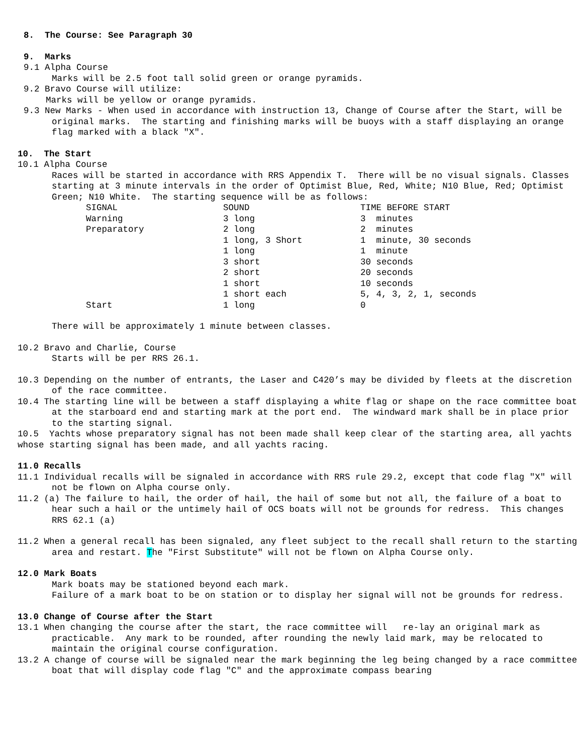8. The Course: See Paragraph 30
9. Marks
9.1 Alpha Course
Marks will be 2.5 foot tall solid green or orange pyramids.
9.2 Bravo Course will utilize:
Marks will be yellow or orange pyramids.
9.3 New Marks - When used in accordance with instruction 13, Change of Course after the Start, will be original marks. The starting and finishing marks will be buoys with a staff displaying an orange flag marked with a black "X".
10. The Start
10.1 Alpha Course
Races will be started in accordance with RRS Appendix T. There will be no visual signals. Classes starting at 3 minute intervals in the order of Optimist Blue, Red, White; N10 Blue, Red; Optimist Green; N10 White. The starting sequence will be as follows:
| SIGNAL | SOUND | TIME BEFORE START |
| Warning | 3 long | 3 minutes |
| Preparatory | 2 long | 2 minutes |
| | 1 long, 3 Short | 1 minute, 30 seconds |
| | 1 long | 1 minute |
| | 3 short | 30 seconds |
| | 2 short | 20 seconds |
| | 1 short | 10 seconds |
| | 1 short each | 5, 4, 3, 2, 1, seconds |
| Start | 1 long | 0 |
There will be approximately 1 minute between classes.
10.2 Bravo and Charlie, Course
Starts will be per RRS 26.1.
10.3 Depending on the number of entrants, the Laser and C420’s may be divided by fleets at the discretion of the race committee.
10.4 The starting line will be between a staff displaying a white flag or shape on the race committee boat at the starboard end and starting mark at the port end. The windward mark shall be in place prior to the starting signal.
10.5 Yachts whose preparatory signal has not been made shall keep clear of the starting area, all yachts whose starting signal has been made, and all yachts racing.
11.0 Recalls
11.1 Individual recalls will be signaled in accordance with RRS rule 29.2, except that code flag "X" will not be flown on Alpha course only.
11.2 (a) The failure to hail, the order of hail, the hail of some but not all, the failure of a boat to hear such a hail or the untimely hail of OCS boats will not be grounds for redress. This changes RRS 62.1 (a)
11.2 When a general recall has been signaled, any fleet subject to the recall shall return to the starting area and restart. The "First Substitute" will not be flown on Alpha Course only.
12.0 Mark Boats
Mark boats may be stationed beyond each mark.
Failure of a mark boat to be on station or to display her signal will not be grounds for redress.
13.0 Change of Course after the Start
13.1 When changing the course after the start, the race committee will re-lay an original mark as practicable. Any mark to be rounded, after rounding the newly laid mark, may be relocated to maintain the original course configuration.
13.2 A change of course will be signaled near the mark beginning the leg being changed by a race committee boat that will display code flag "C" and the approximate compass bearing